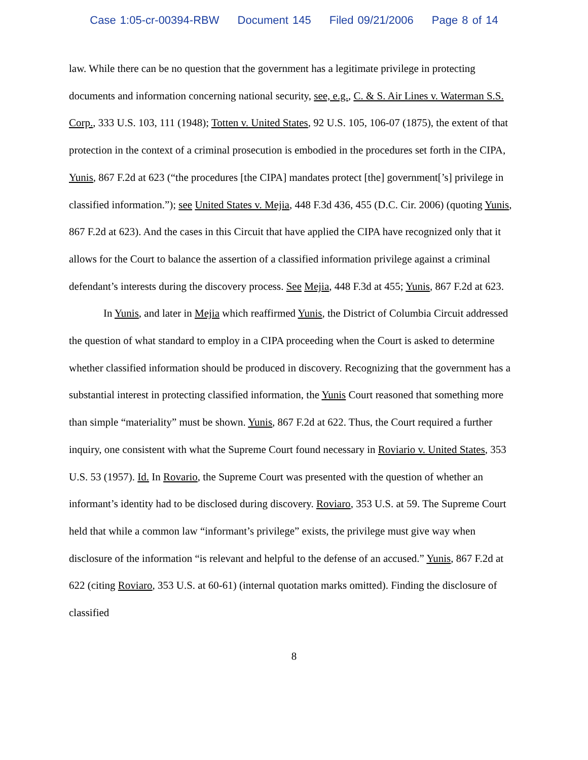Case 1:05-cr-00394-RBW Document 145 Filed 09/21/2006 Page 8 of 14
law. While there can be no question that the government has a legitimate privilege in protecting documents and information concerning national security, see, e.g., C. & S. Air Lines v. Waterman S.S. Corp., 333 U.S. 103, 111 (1948); Totten v. United States, 92 U.S. 105, 106-07 (1875), the extent of that protection in the context of a criminal prosecution is embodied in the procedures set forth in the CIPA, Yunis, 867 F.2d at 623 (“the procedures [the CIPA] mandates protect [the] government[’s] privilege in classified information.”); see United States v. Mejia, 448 F.3d 436, 455 (D.C. Cir. 2006) (quoting Yunis, 867 F.2d at 623). And the cases in this Circuit that have applied the CIPA have recognized only that it allows for the Court to balance the assertion of a classified information privilege against a criminal defendant’s interests during the discovery process. See Mejia, 448 F.3d at 455; Yunis, 867 F.2d at 623.
In Yunis, and later in Mejia which reaffirmed Yunis, the District of Columbia Circuit addressed the question of what standard to employ in a CIPA proceeding when the Court is asked to determine whether classified information should be produced in discovery. Recognizing that the government has a substantial interest in protecting classified information, the Yunis Court reasoned that something more than simple “materiality” must be shown. Yunis, 867 F.2d at 622. Thus, the Court required a further inquiry, one consistent with what the Supreme Court found necessary in Roviario v. United States, 353 U.S. 53 (1957). Id. In Rovario, the Supreme Court was presented with the question of whether an informant’s identity had to be disclosed during discovery. Roviaro, 353 U.S. at 59. The Supreme Court held that while a common law “informant’s privilege” exists, the privilege must give way when disclosure of the information “is relevant and helpful to the defense of an accused.” Yunis, 867 F.2d at 622 (citing Roviaro, 353 U.S. at 60-61) (internal quotation marks omitted). Finding the disclosure of classified
8